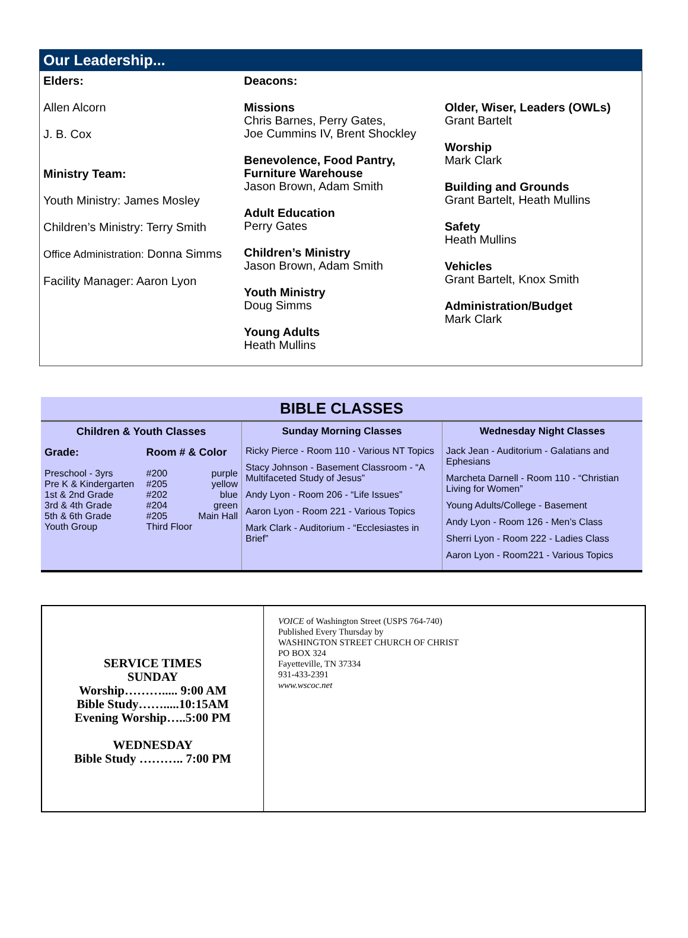Our Leadership...
Elders:
Allen Alcorn
J. B. Cox
Ministry Team:
Youth Ministry: James Mosley
Children’s Ministry: Terry Smith
Office Administration: Donna Simms
Facility Manager: Aaron Lyon
Deacons:
Missions
Chris Barnes, Perry Gates,
Joe Cummins IV, Brent Shockley
Benevolence, Food Pantry,
Furniture Warehouse
Jason Brown, Adam Smith
Adult Education
Perry Gates
Children’s Ministry
Jason Brown, Adam Smith
Youth Ministry
Doug Simms
Young Adults
Heath Mullins
Older, Wiser, Leaders (OWLs)
Grant Bartelt
Worship
Mark Clark
Building and Grounds
Grant Bartelt, Heath Mullins
Safety
Heath Mullins
Vehicles
Grant Bartelt, Knox Smith
Administration/Budget
Mark Clark
BIBLE CLASSES
Children & Youth Classes
| Grade: | Room # & Color | |
| Preschool - 3yrs | #200 | purple |
| Pre K & Kindergarten | #205 | yellow |
| 1st & 2nd Grade | #202 | blue |
| 3rd & 4th Grade | #204 | green |
| 5th & 6th Grade | #205 | Main Hall |
| Youth Group | Third Floor | |
Sunday Morning Classes
Ricky Pierce - Room 110 - Various NT Topics
Stacy Johnson - Basement Classroom - “A Multifaceted Study of Jesus”
Andy Lyon - Room 206 - “Life Issues”
Aaron Lyon - Room 221 - Various Topics
Mark Clark - Auditorium - “Ecclesiastes in Brief”
Wednesday Night Classes
Jack Jean - Auditorium - Galatians and Ephesians
Marcheta Darnell - Room 110 - “Christian Living for Women”
Young Adults/College - Basement
Andy Lyon - Room 126 - Men’s Class
Sherri Lyon - Room 222 - Ladies Class
Aaron Lyon - Room221 - Various Topics
SERVICE TIMES
SUNDAY
Worship………..... 9:00 AM
Bible Study…….....10:15AM
Evening Worship…..5:00 PM
WEDNESDAY
Bible Study ……….. 7:00 PM
VOICE of Washington Street (USPS 764-740)
Published Every Thursday by
WASHINGTON STREET CHURCH OF CHRIST
PO BOX 324
Fayetteville, TN 37334
931-433-2391
www.wscoc.net